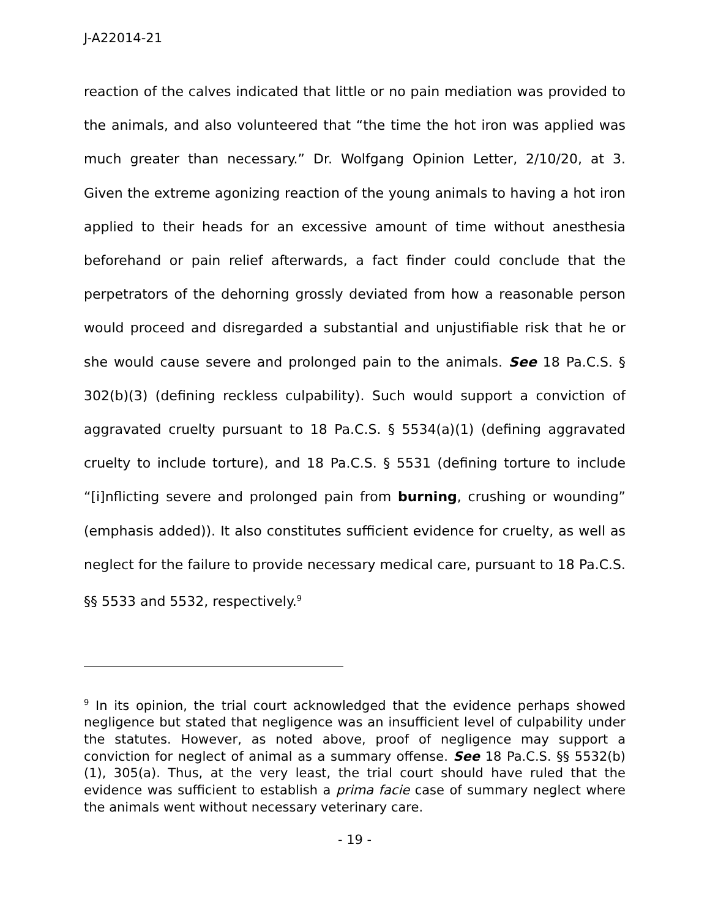J-A22014-21
reaction of the calves indicated that little or no pain mediation was provided to the animals, and also volunteered that “the time the hot iron was applied was much greater than necessary.” Dr. Wolfgang Opinion Letter, 2/10/20, at 3. Given the extreme agonizing reaction of the young animals to having a hot iron applied to their heads for an excessive amount of time without anesthesia beforehand or pain relief afterwards, a fact finder could conclude that the perpetrators of the dehorning grossly deviated from how a reasonable person would proceed and disregarded a substantial and unjustifiable risk that he or she would cause severe and prolonged pain to the animals. See 18 Pa.C.S. § 302(b)(3) (defining reckless culpability). Such would support a conviction of aggravated cruelty pursuant to 18 Pa.C.S. § 5534(a)(1) (defining aggravated cruelty to include torture), and 18 Pa.C.S. § 5531 (defining torture to include “[i]nflicting severe and prolonged pain from burning, crushing or wounding” (emphasis added)). It also constitutes sufficient evidence for cruelty, as well as neglect for the failure to provide necessary medical care, pursuant to 18 Pa.C.S. §§ 5533 and 5532, respectively.<sup>9</sup>
<sup>9</sup> In its opinion, the trial court acknowledged that the evidence perhaps showed negligence but stated that negligence was an insufficient level of culpability under the statutes. However, as noted above, proof of negligence may support a conviction for neglect of animal as a summary offense. See 18 Pa.C.S. §§ 5532(b)(1), 305(a). Thus, at the very least, the trial court should have ruled that the evidence was sufficient to establish a prima facie case of summary neglect where the animals went without necessary veterinary care.
- 19 -